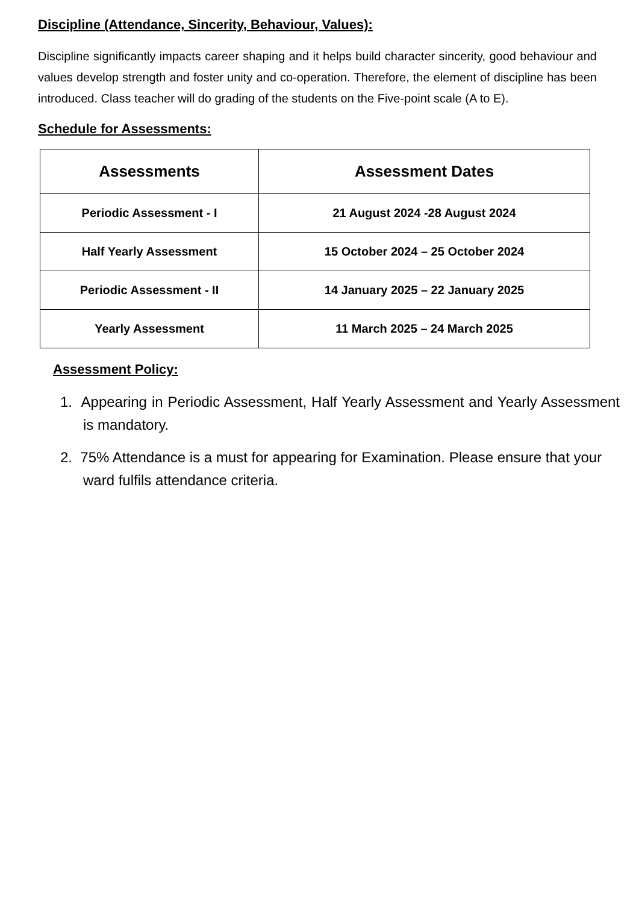Discipline (Attendance, Sincerity, Behaviour, Values):
Discipline significantly impacts career shaping and it helps build character sincerity, good behaviour and values develop strength and foster unity and co-operation. Therefore, the element of discipline has been introduced. Class teacher will do grading of the students on the Five-point scale (A to E).
Schedule for Assessments:
| Assessments | Assessment Dates |
| --- | --- |
| Periodic Assessment - I | 21 August 2024 -28 August 2024 |
| Half Yearly Assessment | 15 October 2024 – 25 October 2024 |
| Periodic Assessment - II | 14 January 2025 – 22 January 2025 |
| Yearly Assessment | 11 March 2025 – 24 March 2025 |
Assessment Policy:
1. Appearing in Periodic Assessment, Half Yearly Assessment and Yearly Assessment is mandatory.
2. 75% Attendance is a must for appearing for Examination. Please ensure that your ward fulfils attendance criteria.